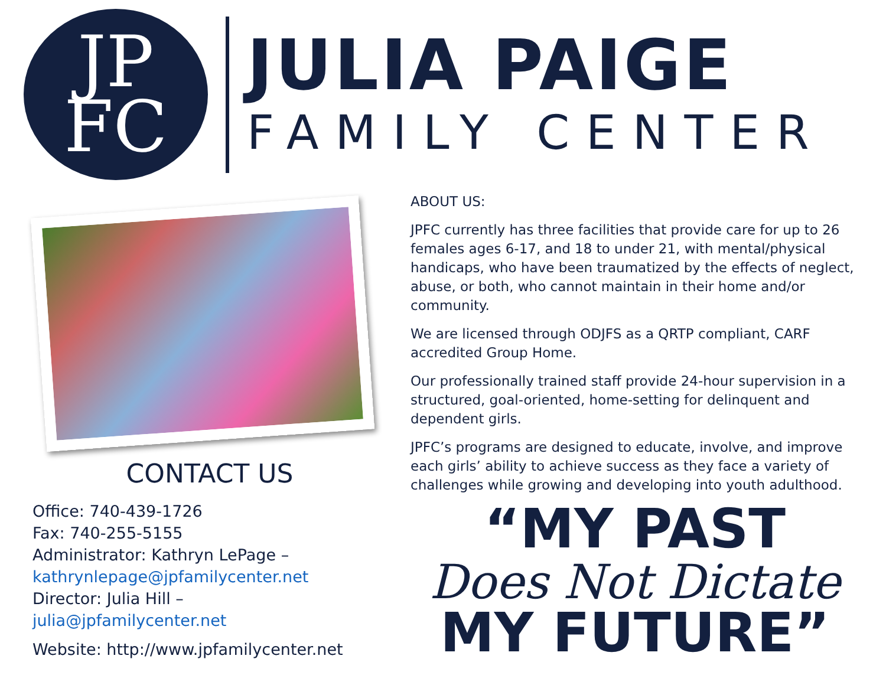JP
FC
JULIA PAIGE
FAMILY CENTER
CONTACT US
Office: 740-439-1726
Fax: 740-255-5155
Administrator: Kathryn LePage –
kathrynlepage@jpfamilycenter.net
Director: Julia Hill –
julia@jpfamilycenter.net
Website: http://www.jpfamilycenter.net
ABOUT US:
JPFC currently has three facilities that provide care for up to 26 females ages 6-17, and 18 to under 21, with mental/physical handicaps, who have been traumatized by the effects of neglect, abuse, or both, who cannot maintain in their home and/or community.
We are licensed through ODJFS as a QRTP compliant, CARF accredited Group Home.
Our professionally trained staff provide 24-hour supervision in a structured, goal-oriented, home-setting for delinquent and dependent girls.
JPFC’s programs are designed to educate, involve, and improve each girls’ ability to achieve success as they face a variety of challenges while growing and developing into youth adulthood.
“MY PAST
Does Not Dictate
MY FUTURE”